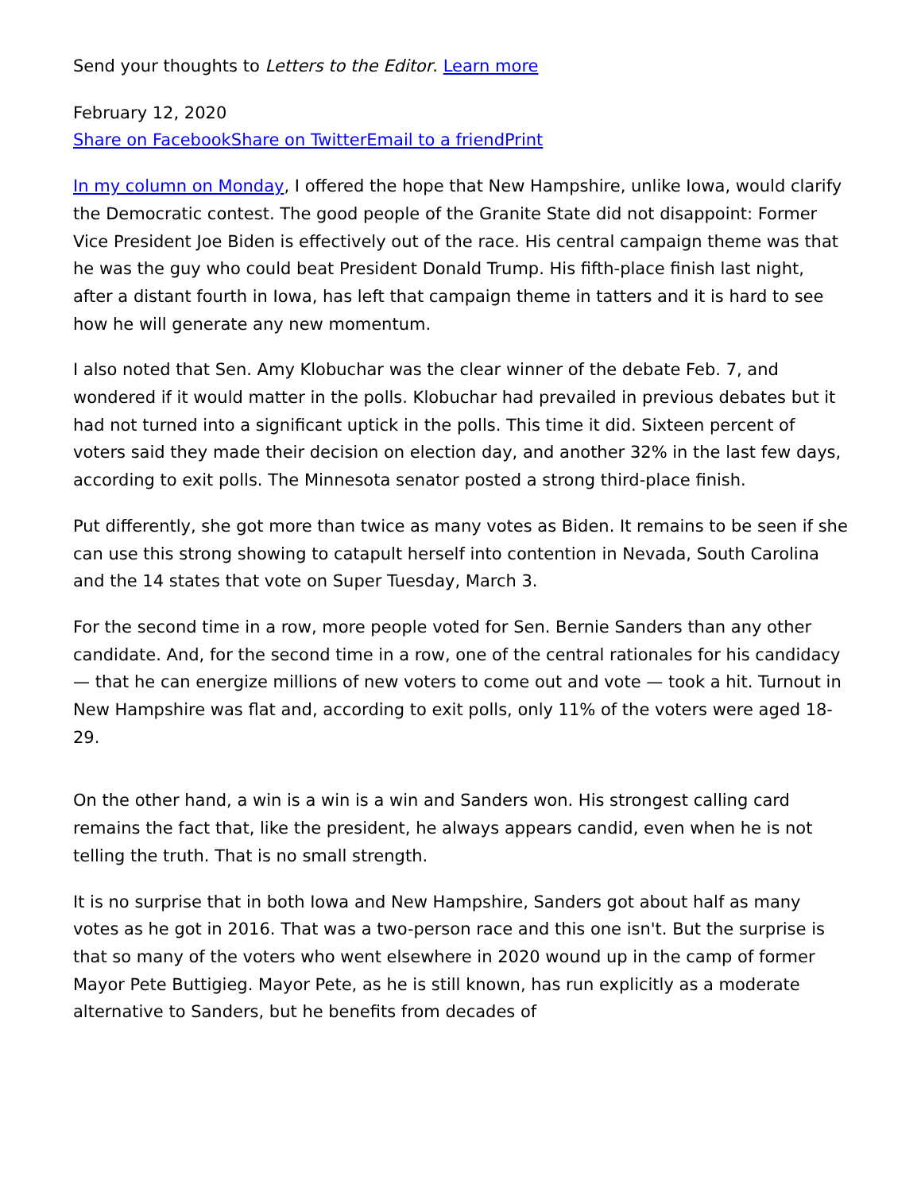Send your thoughts to Letters to the Editor. Learn more
February 12, 2020
Share on Facebook Share on Twitter Email to a friend Print
In my column on Monday, I offered the hope that New Hampshire, unlike Iowa, would clarify the Democratic contest. The good people of the Granite State did not disappoint: Former Vice President Joe Biden is effectively out of the race. His central campaign theme was that he was the guy who could beat President Donald Trump. His fifth-place finish last night, after a distant fourth in Iowa, has left that campaign theme in tatters and it is hard to see how he will generate any new momentum.
I also noted that Sen. Amy Klobuchar was the clear winner of the debate Feb. 7, and wondered if it would matter in the polls. Klobuchar had prevailed in previous debates but it had not turned into a significant uptick in the polls. This time it did. Sixteen percent of voters said they made their decision on election day, and another 32% in the last few days, according to exit polls. The Minnesota senator posted a strong third-place finish.
Put differently, she got more than twice as many votes as Biden. It remains to be seen if she can use this strong showing to catapult herself into contention in Nevada, South Carolina and the 14 states that vote on Super Tuesday, March 3.
For the second time in a row, more people voted for Sen. Bernie Sanders than any other candidate. And, for the second time in a row, one of the central rationales for his candidacy — that he can energize millions of new voters to come out and vote — took a hit. Turnout in New Hampshire was flat and, according to exit polls, only 11% of the voters were aged 18-29.
On the other hand, a win is a win is a win and Sanders won. His strongest calling card remains the fact that, like the president, he always appears candid, even when he is not telling the truth. That is no small strength.
It is no surprise that in both Iowa and New Hampshire, Sanders got about half as many votes as he got in 2016. That was a two-person race and this one isn't. But the surprise is that so many of the voters who went elsewhere in 2020 wound up in the camp of former Mayor Pete Buttigieg. Mayor Pete, as he is still known, has run explicitly as a moderate alternative to Sanders, but he benefits from decades of